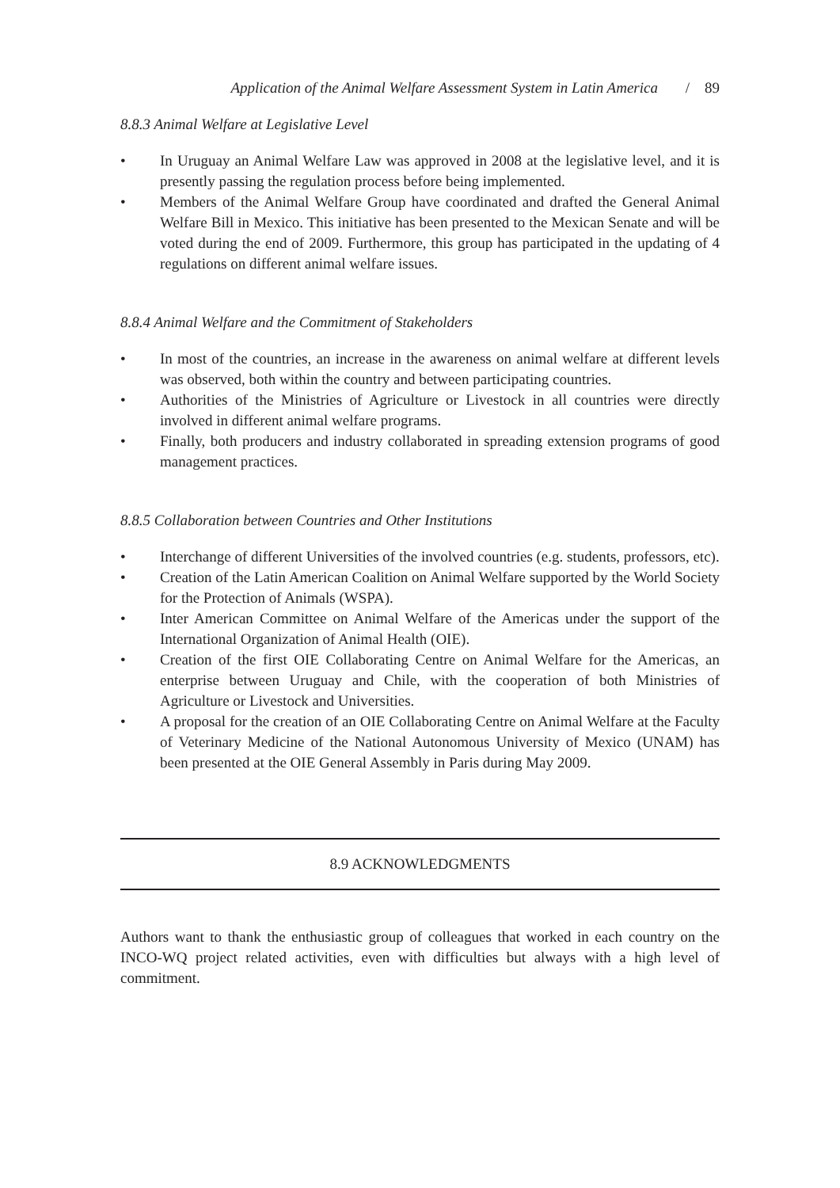Application of the Animal Welfare Assessment System in Latin America / 89
8.8.3 Animal Welfare at Legislative Level
• In Uruguay an Animal Welfare Law was approved in 2008 at the legislative level, and it is presently passing the regulation process before being implemented.
• Members of the Animal Welfare Group have coordinated and drafted the General Animal Welfare Bill in Mexico. This initiative has been presented to the Mexican Senate and will be voted during the end of 2009. Furthermore, this group has participated in the updating of 4 regulations on different animal welfare issues.
8.8.4 Animal Welfare and the Commitment of Stakeholders
• In most of the countries, an increase in the awareness on animal welfare at different levels was observed, both within the country and between participating countries.
• Authorities of the Ministries of Agriculture or Livestock in all countries were directly involved in different animal welfare programs.
• Finally, both producers and industry collaborated in spreading extension programs of good management practices.
8.8.5 Collaboration between Countries and Other Institutions
• Interchange of different Universities of the involved countries (e.g. students, professors, etc).
• Creation of the Latin American Coalition on Animal Welfare supported by the World Society for the Protection of Animals (WSPA).
• Inter American Committee on Animal Welfare of the Americas under the support of the International Organization of Animal Health (OIE).
• Creation of the first OIE Collaborating Centre on Animal Welfare for the Americas, an enterprise between Uruguay and Chile, with the cooperation of both Ministries of Agriculture or Livestock and Universities.
• A proposal for the creation of an OIE Collaborating Centre on Animal Welfare at the Faculty of Veterinary Medicine of the National Autonomous University of Mexico (UNAM) has been presented at the OIE General Assembly in Paris during May 2009.
8.9 ACKNOWLEDGMENTS
Authors want to thank the enthusiastic group of colleagues that worked in each country on the INCO-WQ project related activities, even with difficulties but always with a high level of commitment.